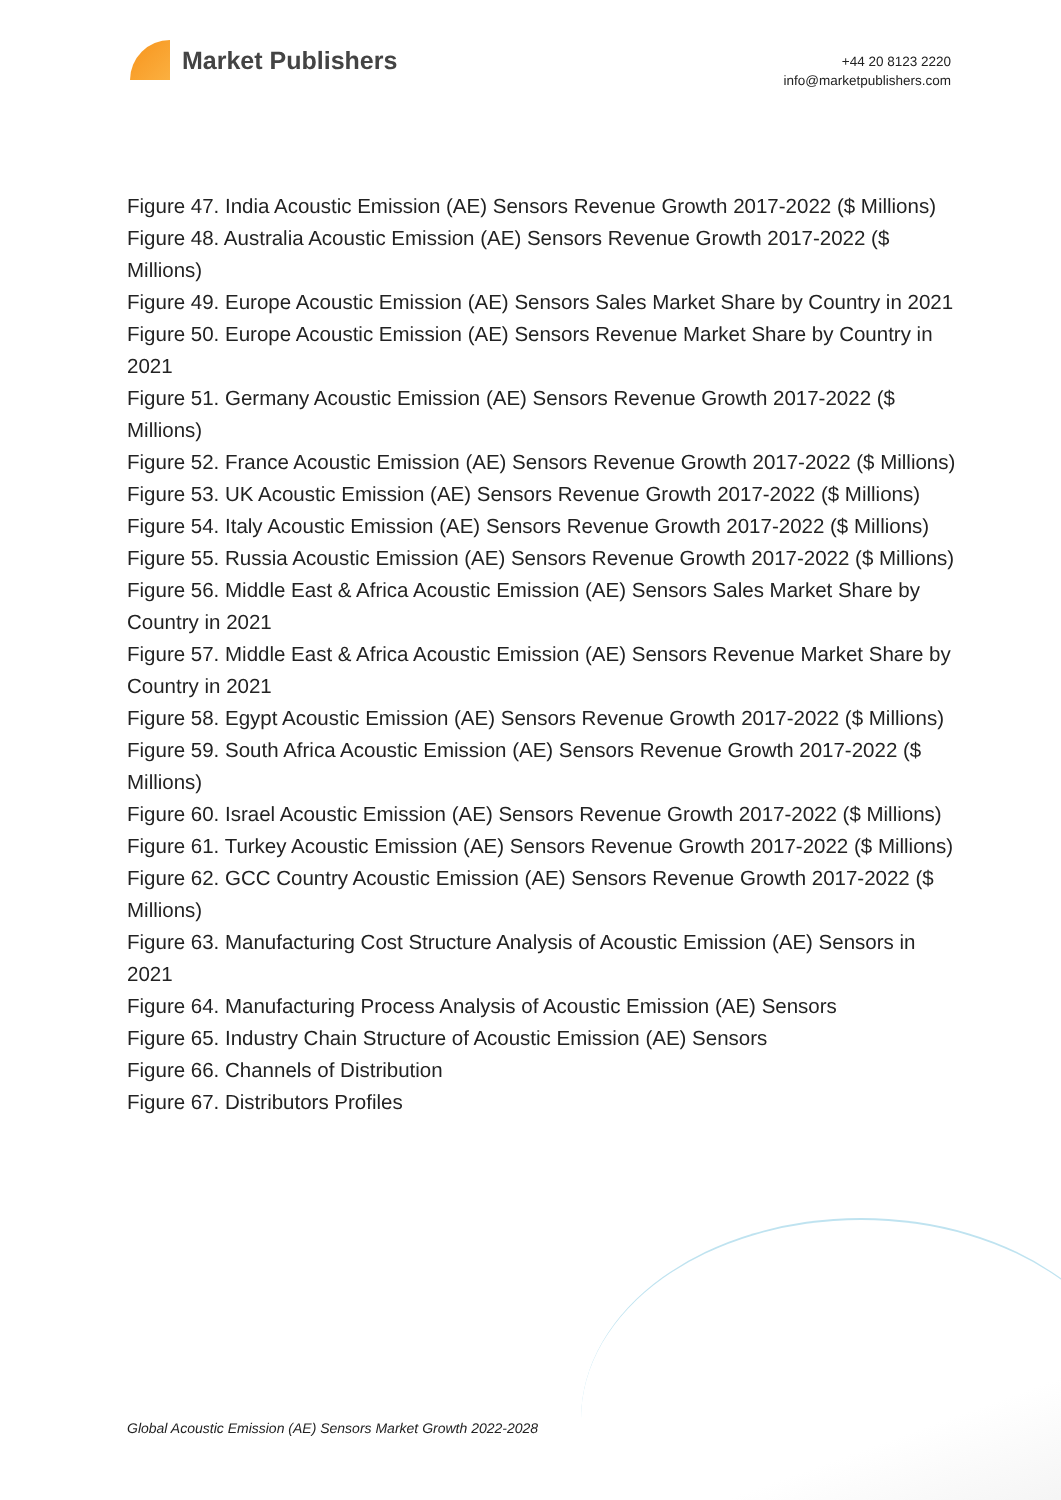Market Publishers
+44 20 8123 2220
info@marketpublishers.com
Figure 47. India Acoustic Emission (AE) Sensors Revenue Growth 2017-2022 ($ Millions)
Figure 48. Australia Acoustic Emission (AE) Sensors Revenue Growth 2017-2022 ($ Millions)
Figure 49. Europe Acoustic Emission (AE) Sensors Sales Market Share by Country in 2021
Figure 50. Europe Acoustic Emission (AE) Sensors Revenue Market Share by Country in 2021
Figure 51. Germany Acoustic Emission (AE) Sensors Revenue Growth 2017-2022 ($ Millions)
Figure 52. France Acoustic Emission (AE) Sensors Revenue Growth 2017-2022 ($ Millions)
Figure 53. UK Acoustic Emission (AE) Sensors Revenue Growth 2017-2022 ($ Millions)
Figure 54. Italy Acoustic Emission (AE) Sensors Revenue Growth 2017-2022 ($ Millions)
Figure 55. Russia Acoustic Emission (AE) Sensors Revenue Growth 2017-2022 ($ Millions)
Figure 56. Middle East & Africa Acoustic Emission (AE) Sensors Sales Market Share by Country in 2021
Figure 57. Middle East & Africa Acoustic Emission (AE) Sensors Revenue Market Share by Country in 2021
Figure 58. Egypt Acoustic Emission (AE) Sensors Revenue Growth 2017-2022 ($ Millions)
Figure 59. South Africa Acoustic Emission (AE) Sensors Revenue Growth 2017-2022 ($ Millions)
Figure 60. Israel Acoustic Emission (AE) Sensors Revenue Growth 2017-2022 ($ Millions)
Figure 61. Turkey Acoustic Emission (AE) Sensors Revenue Growth 2017-2022 ($ Millions)
Figure 62. GCC Country Acoustic Emission (AE) Sensors Revenue Growth 2017-2022 ($ Millions)
Figure 63. Manufacturing Cost Structure Analysis of Acoustic Emission (AE) Sensors in 2021
Figure 64. Manufacturing Process Analysis of Acoustic Emission (AE) Sensors
Figure 65. Industry Chain Structure of Acoustic Emission (AE) Sensors
Figure 66. Channels of Distribution
Figure 67. Distributors Profiles
Global Acoustic Emission (AE) Sensors Market Growth 2022-2028